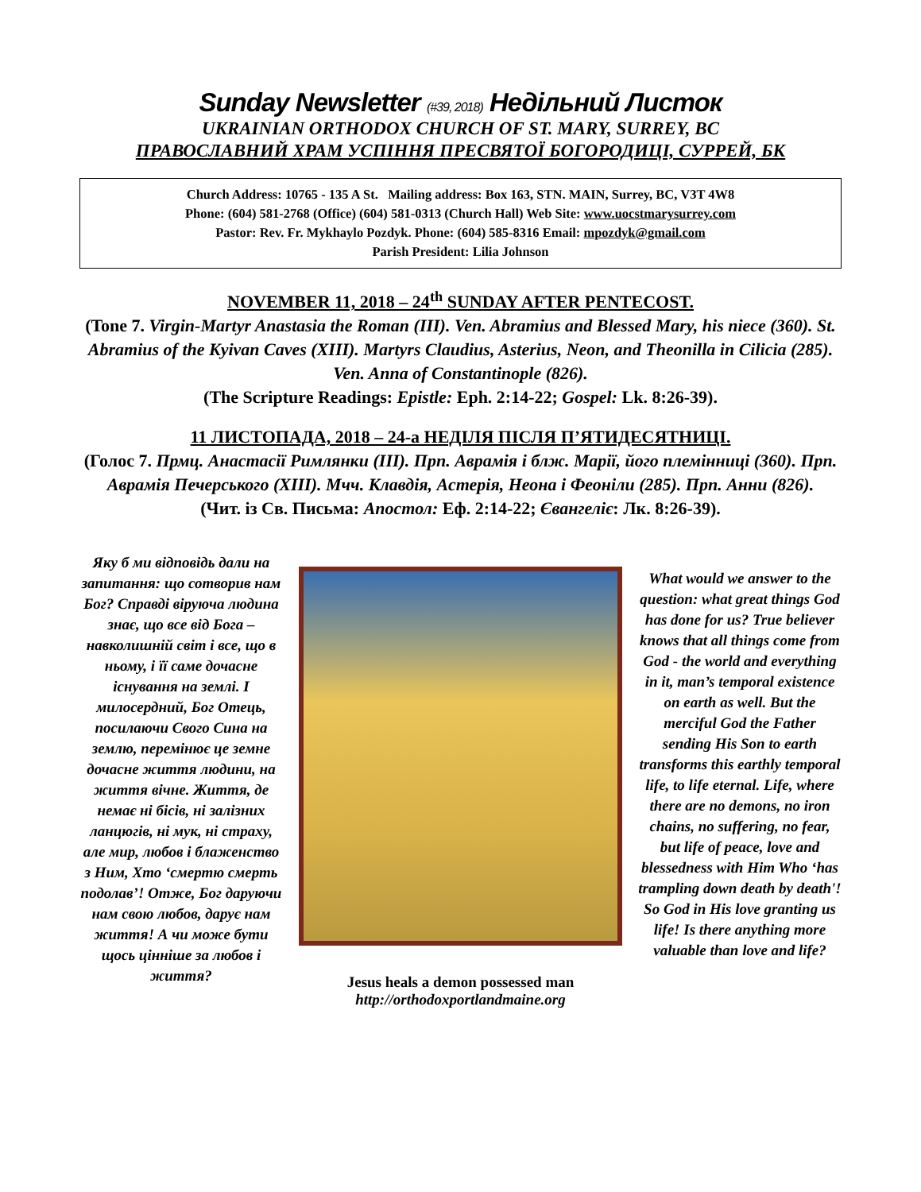Sunday Newsletter (#39, 2018) Недільний Листок
UKRAINIAN ORTHODOX CHURCH OF ST. MARY, SURREY, BC
ПРАВОСЛАВНИЙ ХРАМ УСПІННЯ ПРЕСВЯТОЇ БОГОРОДИЦІ, СУРРЕЙ, БК
Church Address: 10765 - 135 A St. Mailing address: Box 163, STN. MAIN, Surrey, BC, V3T 4W8
Phone: (604) 581-2768 (Office) (604) 581-0313 (Church Hall) Web Site: www.uocstmarysurrey.com
Pastor: Rev. Fr. Mykhaylo Pozdyk. Phone: (604) 585-8316 Email: mpozdyk@gmail.com
Parish President: Lilia Johnson
NOVEMBER 11, 2018 – 24<sup>th</sup> SUNDAY AFTER PENTECOST.
(Tone 7. Virgin-Martyr Anastasia the Roman (III). Ven. Abramius and Blessed Mary, his niece (360). St. Abramius of the Kyivan Caves (XIII). Martyrs Claudius, Asterius, Neon, and Theonilla in Cilicia (285). Ven. Anna of Constantinople (826).
(The Scripture Readings: Epistle: Eph. 2:14-22; Gospel: Lk. 8:26-39).
11 ЛИСТОПАДА, 2018 – 24-а НЕДІЛЯ ПІСЛЯ П’ЯТИДЕСЯТНИЦІ.
(Голос 7. Прмц. Анастасії Римлянки (ІІІ). Прп. Аврамія і блж. Марії, його племінниці (360). Прп. Аврамія Печерського (XIII). Мчч. Клавдія, Астерія, Неона і Феоніли (285). Прп. Анни (826).
(Чит. із Св. Письма: Апостол: Еф. 2:14-22; Євангеліє: Лк. 8:26-39).
Яку б ми відповідь дали на запитання: що сотворив нам Бог? Справді віруюча людина знає, що все від Бога – навколишній світ і все, що в ньому, і її саме дочасне існування на землі. І милосердний, Бог Отець, посилаючи Свого Сина на землю, перемінює це земне дочасне життя людини, на життя вічне. Життя, де немає ні бісів, ні залізних ланцюгів, ні мук, ні страху, але мир, любов і блаженство з Ним, Хто ‘смертю смерть подолав’! Отже, Бог даруючи нам свою любов, дарує нам життя! А чи може бути щось цінніше за любов і життя?
Jesus heals a demon possessed man
http://orthodoxportlandmaine.org
What would we answer to the question: what great things God has done for us? True believer knows that all things come from God - the world and everything in it, man’s temporal existence on earth as well. But the merciful God the Father sending His Son to earth transforms this earthly temporal life, to life eternal. Life, where there are no demons, no iron chains, no suffering, no fear, but life of peace, love and blessedness with Him Who ‘has trampling down death by death'! So God in His love granting us life! Is there anything more valuable than love and life?